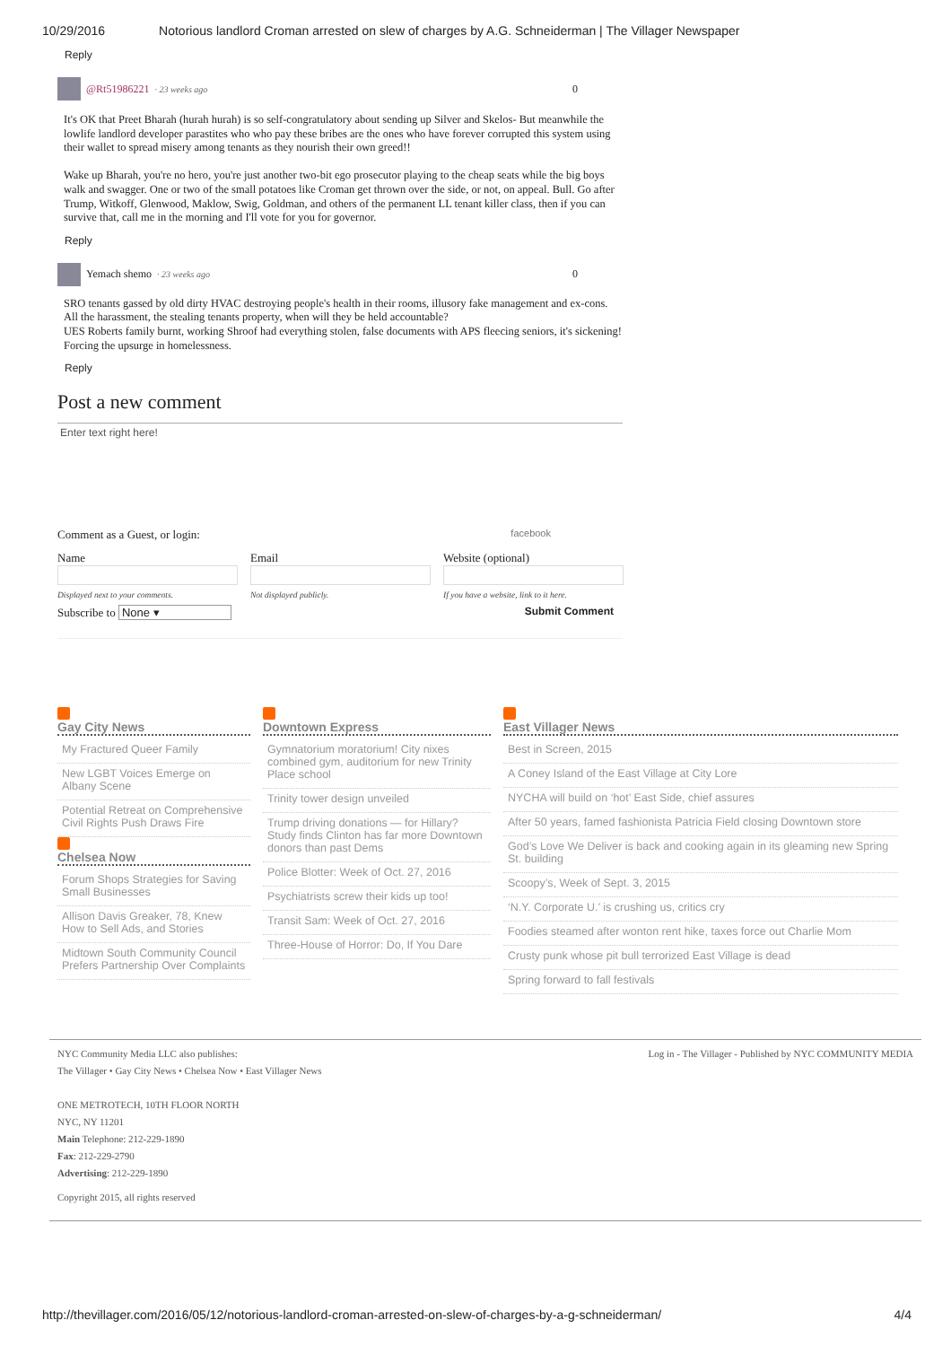10/29/2016 Notorious landlord Croman arrested on slew of charges by A.G. Schneiderman | The Villager Newspaper
Reply
@Rt51986221 · 23 weeks ago 0
It's OK that Preet Bharah (hurah hurah) is so self-congratulatory about sending up Silver and Skelos- But meanwhile the lowlife landlord developer parastites who who pay these bribes are the ones who have forever corrupted this system using their wallet to spread misery among tenants as they nourish their own greed!!
Wake up Bharah, you're no hero, you're just another two-bit ego prosecutor playing to the cheap seats while the big boys walk and swagger. One or two of the small potatoes like Croman get thrown over the side, or not, on appeal. Bull. Go after Trump, Witkoff, Glenwood, Maklow, Swig, Goldman, and others of the permanent LL tenant killer class, then if you can survive that, call me in the morning and I'll vote for you for governor.
Reply
Yemach shemo · 23 weeks ago 0
SRO tenants gassed by old dirty HVAC destroying people's health in their rooms, illusory fake management and ex-cons.
All the harassment, the stealing tenants property, when will they be held accountable?
UES Roberts family burnt, working Shroof had everything stolen, false documents with APS fleecing seniors, it's sickening! Forcing the upsurge in homelessness.
Reply
Post a new comment
Enter text right here!
Comment as a Guest, or login: facebook
Name
Displayed next to your comments.
Email
Not displayed publicly.
Website (optional)
If you have a website, link to it here.
Subscribe to None ▾ Submit Comment
Gay City News
My Fractured Queer Family
New LGBT Voices Emerge on Albany Scene
Potential Retreat on Comprehensive Civil Rights Push Draws Fire
Chelsea Now
Forum Shops Strategies for Saving Small Businesses
Allison Davis Greaker, 78, Knew How to Sell Ads, and Stories
Midtown South Community Council Prefers Partnership Over Complaints
Downtown Express
Gymnatorium moratorium! City nixes combined gym, auditorium for new Trinity Place school
Trinity tower design unveiled
Trump driving donations — for Hillary? Study finds Clinton has far more Downtown donors than past Dems
Police Blotter: Week of Oct. 27, 2016
Psychiatrists screw their kids up too!
Transit Sam: Week of Oct. 27, 2016
Three-House of Horror: Do, If You Dare
East Villager News
Best in Screen, 2015
A Coney Island of the East Village at City Lore
NYCHA will build on ‘hot’ East Side, chief assures
After 50 years, famed fashionista Patricia Field closing Downtown store
God’s Love We Deliver is back and cooking again in its gleaming new Spring St. building
Scoopy’s, Week of Sept. 3, 2015
‘N.Y. Corporate U.’ is crushing us, critics cry
Foodies steamed after wonton rent hike, taxes force out Charlie Mom
Crusty punk whose pit bull terrorized East Village is dead
Spring forward to fall festivals
NYC Community Media LLC also publishes: Log in - The Villager - Published by NYC COMMUNITY MEDIA
The Villager • Gay City News • Chelsea Now • East Villager News
ONE METROTECH, 10TH FLOOR NORTH
NYC, NY 11201
Main Telephone: 212-229-1890
Fax: 212-229-2790
Advertising: 212-229-1890
Copyright 2015, all rights reserved
http://thevillager.com/2016/05/12/notorious-landlord-croman-arrested-on-slew-of-charges-by-a-g-schneiderman/ 4/4